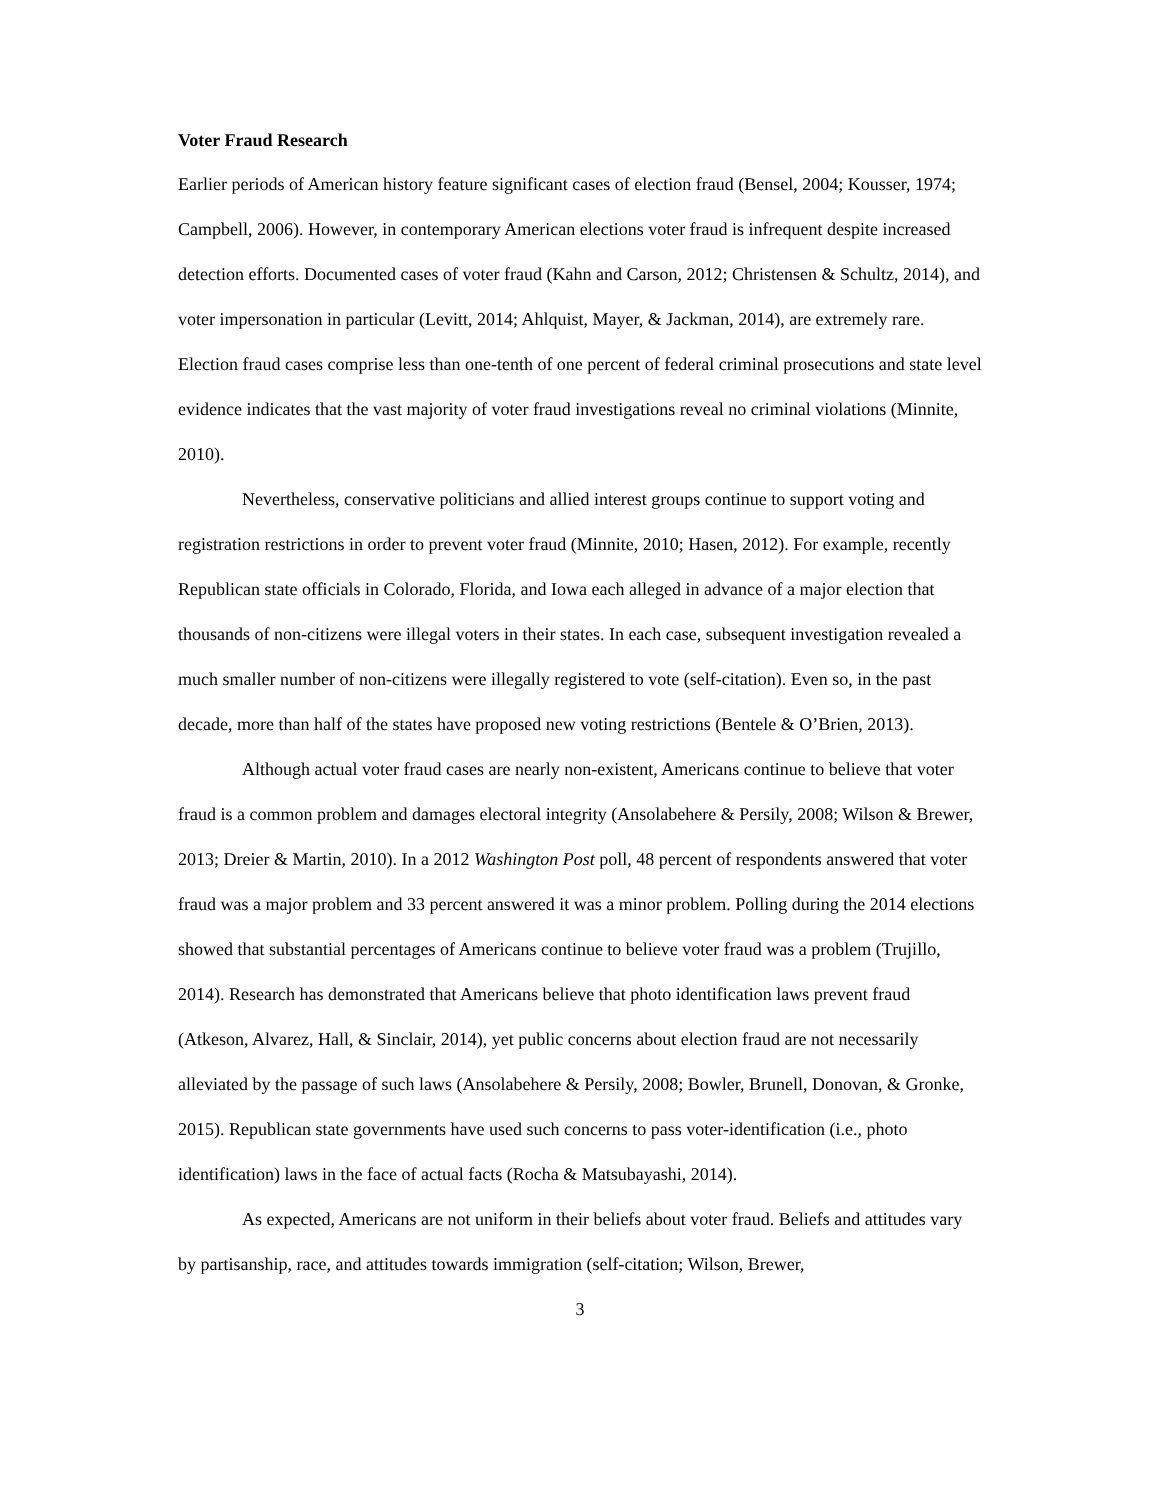Voter Fraud Research
Earlier periods of American history feature significant cases of election fraud (Bensel, 2004; Kousser, 1974; Campbell, 2006). However, in contemporary American elections voter fraud is infrequent despite increased detection efforts. Documented cases of voter fraud (Kahn and Carson, 2012; Christensen & Schultz, 2014), and voter impersonation in particular (Levitt, 2014; Ahlquist, Mayer, & Jackman, 2014), are extremely rare. Election fraud cases comprise less than one-tenth of one percent of federal criminal prosecutions and state level evidence indicates that the vast majority of voter fraud investigations reveal no criminal violations (Minnite, 2010).
Nevertheless, conservative politicians and allied interest groups continue to support voting and registration restrictions in order to prevent voter fraud (Minnite, 2010; Hasen, 2012). For example, recently Republican state officials in Colorado, Florida, and Iowa each alleged in advance of a major election that thousands of non-citizens were illegal voters in their states. In each case, subsequent investigation revealed a much smaller number of non-citizens were illegally registered to vote (self-citation). Even so, in the past decade, more than half of the states have proposed new voting restrictions (Bentele & O’Brien, 2013).
Although actual voter fraud cases are nearly non-existent, Americans continue to believe that voter fraud is a common problem and damages electoral integrity (Ansolabehere & Persily, 2008; Wilson & Brewer, 2013; Dreier & Martin, 2010). In a 2012 Washington Post poll, 48 percent of respondents answered that voter fraud was a major problem and 33 percent answered it was a minor problem. Polling during the 2014 elections showed that substantial percentages of Americans continue to believe voter fraud was a problem (Trujillo, 2014). Research has demonstrated that Americans believe that photo identification laws prevent fraud (Atkeson, Alvarez, Hall, & Sinclair, 2014), yet public concerns about election fraud are not necessarily alleviated by the passage of such laws (Ansolabehere & Persily, 2008; Bowler, Brunell, Donovan, & Gronke, 2015). Republican state governments have used such concerns to pass voter-identification (i.e., photo identification) laws in the face of actual facts (Rocha & Matsubayashi, 2014).
As expected, Americans are not uniform in their beliefs about voter fraud. Beliefs and attitudes vary by partisanship, race, and attitudes towards immigration (self-citation; Wilson, Brewer,
3